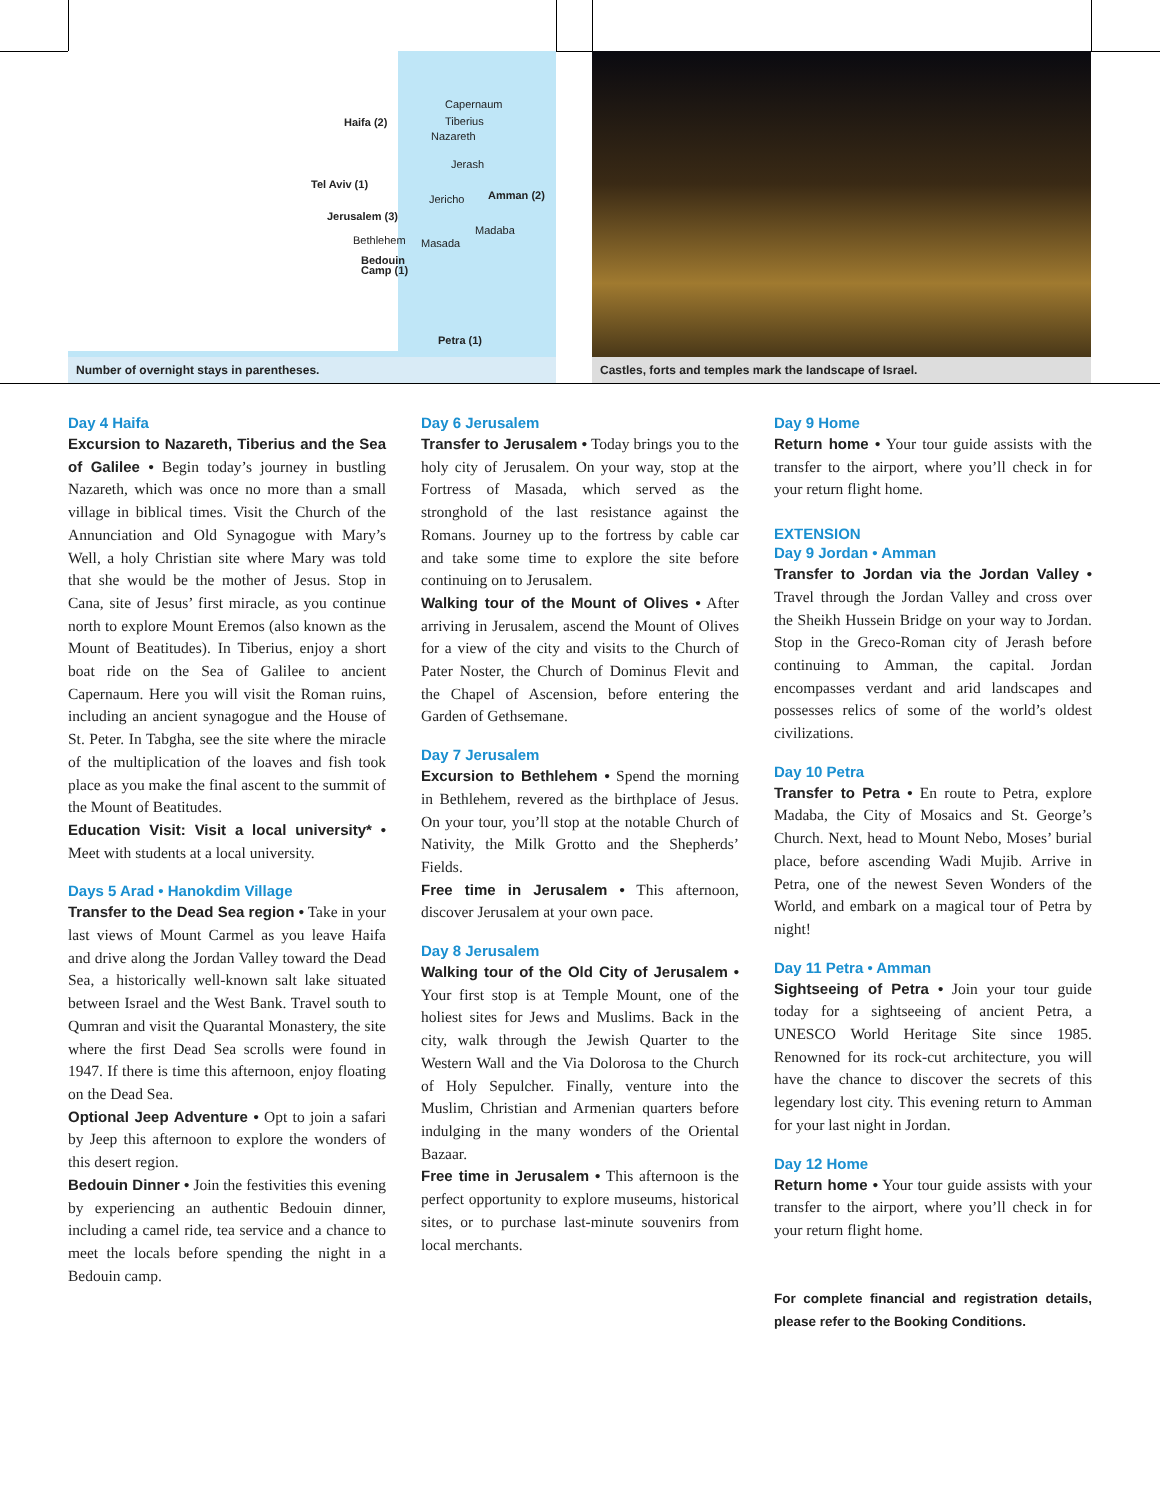Haifa (2)
Capernaum
Tiberius
Nazareth
Jerash
Tel Aviv (1)
Amman (2) Jericho
Jerusalem (3)
Madaba
Bethlehem Masada
Bedouin
Camp (1)
Petra (1)
Number of overnight stays in parentheses.
Castles, forts and temples mark the landscape of Israel.
Day 4 Haifa
Excursion to Nazareth, Tiberius and the Sea of Galilee • Begin today’s journey in bustling Nazareth, which was once no more than a small village in biblical times. Visit the Church of the Annunciation and Old Synagogue with Mary’s Well, a holy Christian site where Mary was told that she would be the mother of Jesus. Stop in Cana, site of Jesus’ first miracle, as you continue north to explore Mount Eremos (also known as the Mount of Beatitudes). In Tiberius, enjoy a short boat ride on the Sea of Galilee to ancient Capernaum. Here you will visit the Roman ruins, including an ancient synagogue and the House of St. Peter. In Tabgha, see the site where the miracle of the multiplication of the loaves and fish took place as you make the final ascent to the summit of the Mount of Beatitudes.
Education Visit: Visit a local university* • Meet with students at a local university.
Days 5 Arad • Hanokdim Village
Transfer to the Dead Sea region • Take in your last views of Mount Carmel as you leave Haifa and drive along the Jordan Valley toward the Dead Sea, a historically well-known salt lake situated between Israel and the West Bank. Travel south to Qumran and visit the Quarantal Monastery, the site where the first Dead Sea scrolls were found in 1947. If there is time this afternoon, enjoy floating on the Dead Sea.
Optional Jeep Adventure • Opt to join a safari by Jeep this afternoon to explore the wonders of this desert region.
Bedouin Dinner • Join the festivities this evening by experiencing an authentic Bedouin dinner, including a camel ride, tea service and a chance to meet the locals before spending the night in a Bedouin camp.
Day 6 Jerusalem
Transfer to Jerusalem • Today brings you to the holy city of Jerusalem. On your way, stop at the Fortress of Masada, which served as the stronghold of the last resistance against the Romans. Journey up to the fortress by cable car and take some time to explore the site before continuing on to Jerusalem.
Walking tour of the Mount of Olives • After arriving in Jerusalem, ascend the Mount of Olives for a view of the city and visits to the Church of Pater Noster, the Church of Dominus Flevit and the Chapel of Ascension, before entering the Garden of Gethsemane.
Day 7 Jerusalem
Excursion to Bethlehem • Spend the morning in Bethlehem, revered as the birthplace of Jesus. On your tour, you’ll stop at the notable Church of Nativity, the Milk Grotto and the Shepherds’ Fields.
Free time in Jerusalem • This afternoon, discover Jerusalem at your own pace.
Day 8 Jerusalem
Walking tour of the Old City of Jerusalem • Your first stop is at Temple Mount, one of the holiest sites for Jews and Muslims. Back in the city, walk through the Jewish Quarter to the Western Wall and the Via Dolorosa to the Church of Holy Sepulcher. Finally, venture into the Muslim, Christian and Armenian quarters before indulging in the many wonders of the Oriental Bazaar.
Free time in Jerusalem • This afternoon is the perfect opportunity to explore museums, historical sites, or to purchase last-minute souvenirs from local merchants.
Day 9 Home
Return home • Your tour guide assists with the transfer to the airport, where you’ll check in for your return flight home.
EXTENSION
Day 9 Jordan • Amman
Transfer to Jordan via the Jordan Valley • Travel through the Jordan Valley and cross over the Sheikh Hussein Bridge on your way to Jordan. Stop in the Greco-Roman city of Jerash before continuing to Amman, the capital. Jordan encompasses verdant and arid landscapes and possesses relics of some of the world’s oldest civilizations.
Day 10 Petra
Transfer to Petra • En route to Petra, explore Madaba, the City of Mosaics and St. George’s Church. Next, head to Mount Nebo, Moses’ burial place, before ascending Wadi Mujib. Arrive in Petra, one of the newest Seven Wonders of the World, and embark on a magical tour of Petra by night!
Day 11 Petra • Amman
Sightseeing of Petra • Join your tour guide today for a sightseeing of ancient Petra, a UNESCO World Heritage Site since 1985. Renowned for its rock-cut architecture, you will have the chance to discover the secrets of this legendary lost city. This evening return to Amman for your last night in Jordan.
Day 12 Home
Return home • Your tour guide assists with your transfer to the airport, where you’ll check in for your return flight home.
For complete financial and registration details, please refer to the Booking Conditions.